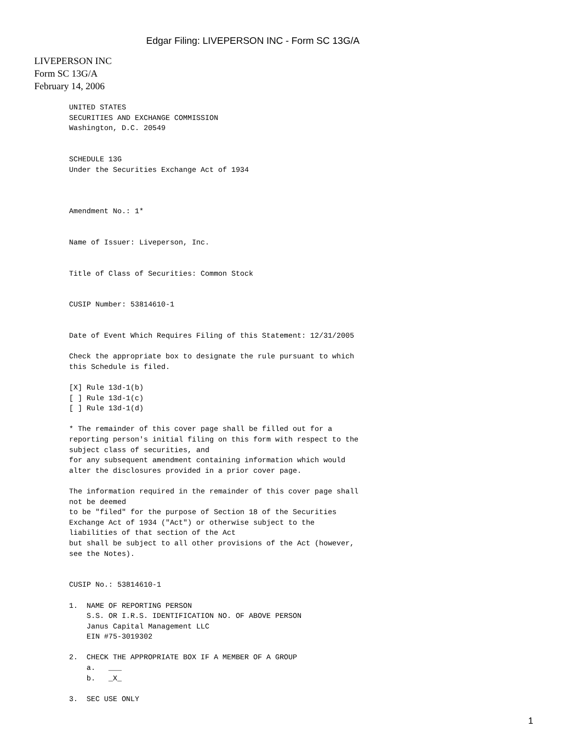Edgar Filing: LIVEPERSON INC - Form SC 13G/A
LIVEPERSON INC
Form SC 13G/A
February 14, 2006
UNITED STATES
SECURITIES AND EXCHANGE COMMISSION
Washington, D.C. 20549


SCHEDULE 13G
Under the Securities Exchange Act of 1934



Amendment No.: 1*


Name of Issuer: Liveperson, Inc.


Title of Class of Securities: Common Stock


CUSIP Number: 53814610-1


Date of Event Which Requires Filing of this Statement: 12/31/2005

Check the appropriate box to designate the rule pursuant to which
this Schedule is filed.

[X] Rule 13d-1(b)
[ ] Rule 13d-1(c)
[ ] Rule 13d-1(d)

* The remainder of this cover page shall be filled out for a
reporting person's initial filing on this form with respect to the
subject class of securities, and
for any subsequent amendment containing information which would
alter the disclosures provided in a prior cover page.

The information required in the remainder of this cover page shall
not be deemed
to be "filed" for the purpose of Section 18 of the Securities
Exchange Act of 1934 ("Act") or otherwise subject to the
liabilities of that section of the Act
but shall be subject to all other provisions of the Act (however,
see the Notes).


CUSIP No.: 53814610-1

1.  NAME OF REPORTING PERSON
    S.S. OR I.R.S. IDENTIFICATION NO. OF ABOVE PERSON
    Janus Capital Management LLC
    EIN #75-3019302

2.  CHECK THE APPROPRIATE BOX IF A MEMBER OF A GROUP
    a.   ___
    b.   _X_

3.  SEC USE ONLY
1